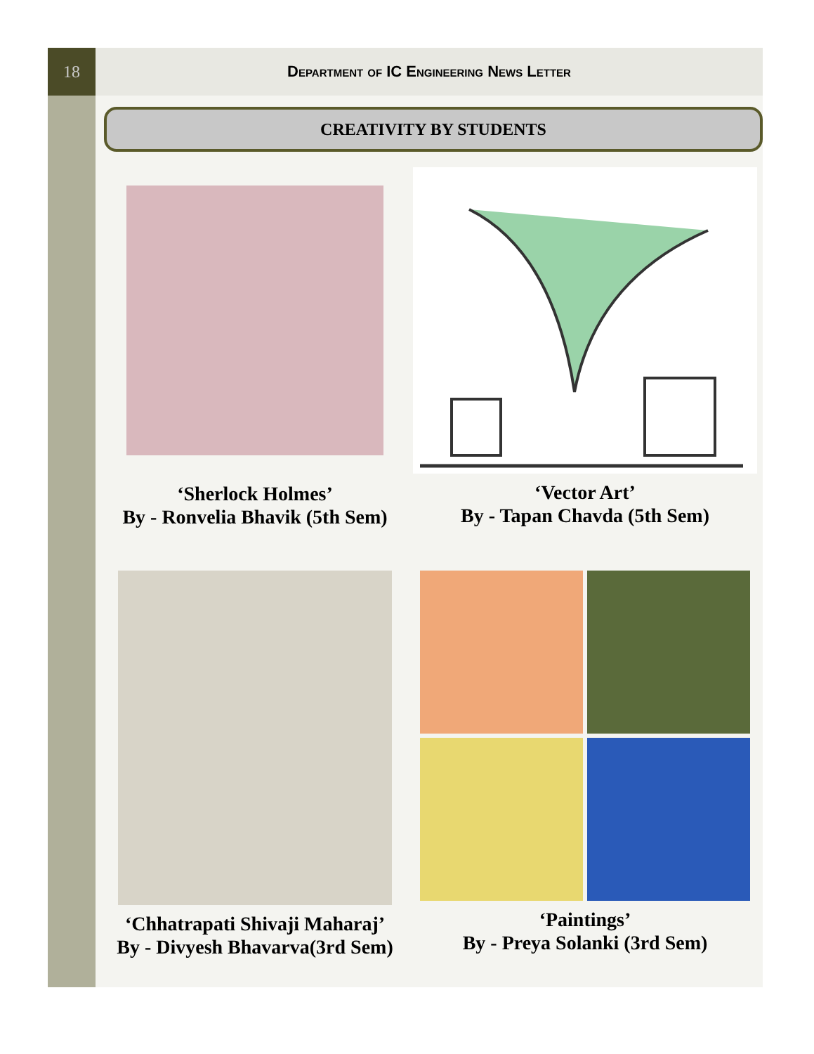18 Department of IC Engineering News Letter
CREATIVITY BY STUDENTS
‘Sherlock Holmes’
By - Ronvelia Bhavik (5th Sem)
‘Vector Art’
By - Tapan Chavda (5th Sem)
‘Chhatrapati Shivaji Maharaj’
By - Divyesh Bhavarva(3rd Sem)
‘Paintings’
By - Preya Solanki (3rd Sem)